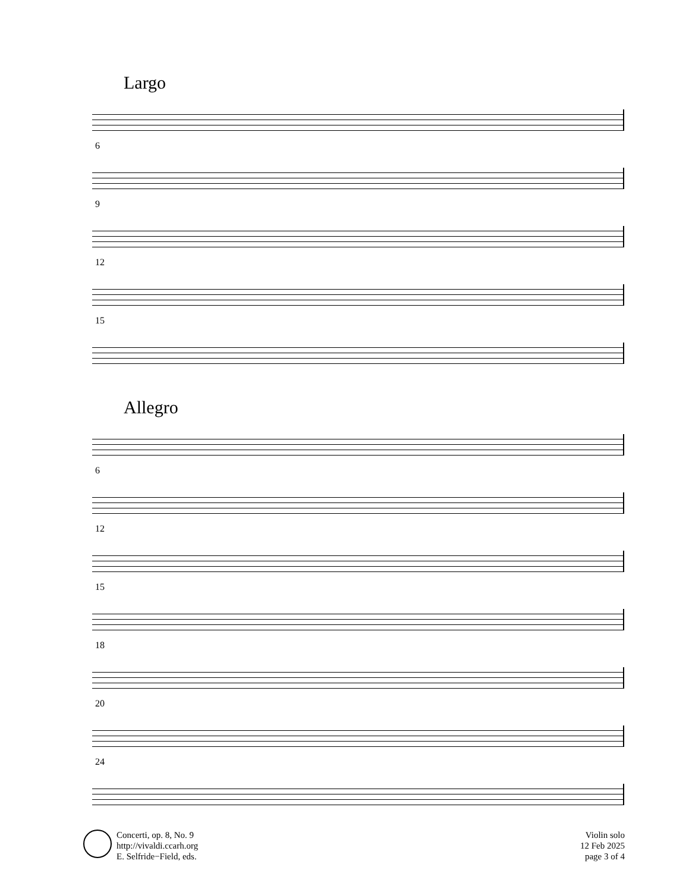Largo
6
9
12
15
Allegro
6
12
15
18
20
24
Concerti, op. 8, No. 9
http://vivaldi.ccarh.org
E. Selfride−Field, eds.
Violin solo
12 Feb 2025
page 3 of 4